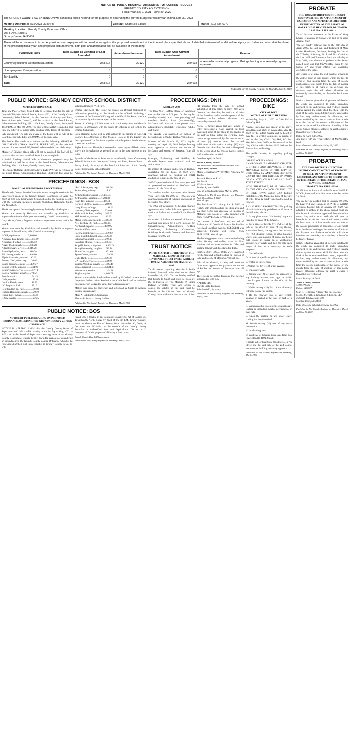NOTICE OF PUBLIC HEARING - AMENDMENT OF CURRENT BUDGET
GRUNDY COUNTY AG EXTENSION
Fiscal Year July 1, 2021 - June 30, 2022
| The GRUNDY COUNTY AG EXTENSION will conduct a public hearing for the purpose of amending the current budget for fiscal year ending June 30, 2022 | | | | |
| Meeting Date/Time: 5/16/2022 05:30 PM | | Contact: Shari Sell Bakker | | Phone: (319) 824-6979 |
| Meeting Location: Grundy County Extension Office 703 F Ave., Suite 1 Grundy Center, IA 50638 | | | | |
| There will be no increase in taxes. Any residents or taxpayers will be heard for or against the proposed amendment at the time and place specified above. A detailed statement of: additional receipts, cash balances on hand at the close of the preceding fiscal year, and proposed disbursements, both past and anticipated, will be available at the hearing. | | | | |
| EXPENDITURES | Total Budget as Certified or Last Amended | Amendment Increase | Total Budget After Current Amendment | Reason |
| County Agricultural Extension Education | 253,513 | 26,120 | 279,633 | Increased educational program offerings leading to increased program expenses |
| Unemployment Compensation | 0 | 0 | 0 | |
| Tort Liability | 0 | 0 | 0 | |
| Total | 253,513 | 26,120 | 279,633 | |
Published in The Grundy Register on Thursday, May 5, 2022
PUBLIC NOTICE: GRUNDY CENTER SCHOOL DISTRICT
NOTICE OF BOND SALE
Time and Place of Sale: Sealed bids or electronic bids for the sale of General Obligation School Bonds, Series 2022, of the Grundy Center Community School District, in the Counties of Grundy and Tama, State of Iowa (the "Issuer"), will be received at the Board Room, Administration Building, 1301 12th Street, Grundy Center, Iowa, until 10:30 P.M. on May 18, 2022. The bids will be publicly opened at that time and referred for action at the meeting of the Board of Directors.
Sale and Award: The sale and award of the bonds will be held at the Board meeting scheduled at 5:00 P.M. on the same date.
The Bonds: The bonds to be offered are the following: GENERAL OBLIGATION SCHOOL BONDS, SERIES 2022, in the principal amount of not to exceed $12,990,000 to be dated the date of delivery.
Manner of Bidding: Open bids will not be received. No bid will be received after the time specified above for receiving bids.
• Sealed Bidding: Sealed bids or electronic proposals may be submitted and will be received at the Board Room, Administration Building, 1301 12th Street, Grundy Center, Iowa.
• Electronic Bidding: Electronic bids via PARITY® will be received at the Board Room, Administration Building. Electronic bids must be submitted through PARITY®.
Official Statement: The Issuer has issued an Official Statement of information pertaining to the Bonds to be offered, including a statement of the Terms of Offering and an Official Bid Form, which is incorporated by reference as a part of this notice.
Terms of Offering: All bids must be in conformity with and the sale must be in accordance with the Terms of Offering as set forth in the Official Statement.
Legal Opinion: Bonds will be sold subject to the opinion of Ahlers & Cooney, P.C., Attorneys of Des Moines, Iowa, as to the legality and their opinion will be furnished together with the printed bonds without cost to the purchaser.
Rights Reserved: The right is reserved to reject any or all bids, and to waive any irregularities as deemed to be in the best interests of the public.
By order of the Board of Directors of the Grundy Center Community School District in the Counties of Grundy and Tama, State of Iowa.
Becky Smith, Secretary of the Board of Directors of the Grundy Center Community School District
Published in The Grundy Register on Thursday, May 5, 2022
PROCEEDINGS: BOS
BOARD OF SUPERVISORS PROCEEDINGS
The Grundy County Board of Supervisors met in regular session in the Supervisors' room at the Grundy County Courthouse on April 25, 2022, at 9:00 a.m. Chairperson Schildroth called the meeting to order with the following members present: Vandehaar, Halverson, Smith, and Nederhoff.
The Board opened the meeting by reciting the Pledge of Allegiance.
Motion was made by Halverson and seconded by Vandehaar to approve the minutes of the previous meeting. Carried unanimously.
Gary Mauer, County Engineer, reviewed department matters with the Board.
Motion was made by Vandehaar and seconded by Smith to approve payment of the following bills (Carried unanimously):
ACES, equipment ............2,896.00
Agsource Lab, landfill exp.....107.00
Aguantage FS, fuel ..........4,366.52
Airgas USA, supplies..........256.28
Alliant Energy, service.....3,119.28
Baum Hydraulics, parts ......189.78
BH County, med exp ..........140.00
Blythe Sanitation, service.....80.00
Brown, Chad, reimb exp .......30.00
Canon Financial, maint ........139.37
Central Distrib, supplies .......334.00
Century Link, service .............57.13
Cooley Pumping, service.......78.57
Ecolab, service .......................74.15
Galls, supplies .........................52.49
Gordon Flesch, maint ..........169.77
GC Engineer, fuel ..................671.71
Heartland Co-op, fuel ..............40.18
Hudson Hardware, supplies......29.22
Huber, Carl, mileage ...............16.00
IRUA, service ..........................22.25
ISACA Treas, mtg exp ............210.00
James, Gary, mileage ..............15.00
JD Construction, maint .....7,897.33
JD Financial, supplies.......1,283.33
Kahn Tile, supplies ..............429.36
Korkien Electric, maint...........289.00
Lang, Katie, mileage ..................48.00
Lattimer, Chris, supplies ........228.98
McDowell & Sons, hauling ....525.00
Mid American, service ............10.65
Miller-Buck, Janetta, mile ......306.00
New Century FS, fuel........5,245.65
Northland, supplies ................139.95
Premier Office, maint ...............24.89
Racom, maintenance ...............939.02
Rural Landfill, landfill exp .....502.90
Schumacher, maint .................202.33
Secretary of State, fees ..........190.43
Stogdill, Jason, equipment ......8,500.00
StoreyKenworthy, supplies .....785.70
Times-Citizen, pub ..................121.68
Tyson Comm, service ................53.50
UMB Bank, fees .....................600.00
UP Health, services ................330.00
Verizon Wireless, service ......1,307.48
Visa, equipment ......................6,634.18
Windstream, service .................204.98
Ziegler, repairs.......................4,060.75
Motion was made by Smith and seconded by Nederhoff to approve the Corporate Authorization Resolution for GNB Bank and to authorize the chairperson to sign the same. Carried unanimously.
Motion was made by Halverson and seconded by Smith to adjourn. Carried unanimously.
Mark A. Schildroth, Chairperson
Rhonda R. Deters, County Auditor
Published in The Grundy Register on Thursday, May 5, 2022
PUBLIC NOTICE: BOS
NOTICE OF PUBLIC HEARING ON PROPOSED ORDINANCE AMENDING THE GRUNDY COUNTY ZONING ORDINANCE
NOTICE IS HEREBY GIVEN, that the Grundy County Board of Supervisors will hold a public hearing on the 9th day of May, 2022, at 9:00 a.m. in the Board of Supervisors meeting room of the Grundy County Courthouse, Grundy Center, Iowa, for purposes of considering an amendment to the Grundy County Zoning Ordinance whereby the following described real estate situated in Grundy County, Iowa, to-wit:
Parcel 716-B located in the Southeast Quarter (SE ¼) of Section 35, Township 86 North, Range 17, West of the 5th P.M., Grundy County, Iowa, as shown on Plat of Survey filed November 30, 2021, as Document No. 2021-2941 of the records of the Grundy County Recorder be reclassified from A-1 Agricultural District to C-Commercial for the purpose of allowing a data center.
Grundy County Board Of Supervisors
Published in The Grundy Register on Thursday, May 5, 2022
PROCEEDINGS: DNH
APRIL 20, 2022
The Dike-New Hartford Board of Education met on this date at 5:00 p.m. for the regular monthly meeting with Lotts presiding and members Badker, Lehr (electronically), McCarter and Petersen. Also present were administrators Stockdale, Druvenga, Petullo and Testor.
The agenda was approved on motion of McCarter and second of Badker. Vote all aye.
Minutes of the March 23, 2022 regular meeting and April 13, 2022 budget hearing were approved as written on motion of McCarter and second of Petersen. Vote all aye.
Principal, Technology and Building & Grounds Reports were reviewed with no action taken.
On motion of Petersen and second of Badker, candidates for the Class of 2022 were approved subject to meeting all DNH graduation requirements. Vote all aye.
2022-23 proposed school fees were approved as presented on motion of McCarter and second of Lehr. Vote all aye.
The student teacher agreement with Buena Vista University for 2022-23 - 2024-25 was approved on motion of Petersen and second of McCarter. Vote all aye.
The 2022-23 swimming & bowling sharing agreement with Cedar Falls was approved on motion of Badker and second of Lehr. Vote all aye.
On motion of Badker and second of Petersen, approval was given for a 3.5% increase for Superintendent, Administrators, At-Risk Coordinator, Technology Coordinator, Buildings & Grounds Director and Business Manager for 2022-23.
TRUST NOTICE
IN THE MATTER OF THE TRUST: THE MARCELLE P. SMITH DUFORD REVOCABLE TRUST DATED APRIL 13, 1993, AS AMENDED ON MARCH 21, 1997
To all persons regarding Marcelle P. Smith Duford, deceased, who died on or about December 26, 2002. You are hereby notified that Jessica R. Smith and Cody L. Roos are the co-trustees of The Marcelle P. Smith Duford Revocable Trust. Any action to contest the validity of the trust must be brought in the District Court of Grundy County, Iowa, within the later to occur of four (4) months from the date of second publication of this notice or thirty (30) days from the date of mailing this notice to all heirs of the decedent settlor and the spouse of the decedent settlor whose identities are reasonably ascertainable.
Notice is further given that any person or entity possessing a claim against the trust must mail proof of the claim to the trustee at the address listed below via certified mail, return receipt requested, by the later to occur of four (4) months from the second publication of this notice or thirty (30) days from the date of mailing this notice if required or the claim shall be forever barred unless paid or otherwise satisfied.
Dated on April 19, 2022.
Jessica R Smith, Trustee
The Marcelle P. Smith Duford Revocable Trust
Cody L Roos, Trustee
Maria L. Hartman, #AT0010467, Attorney for Trustee
Sweet & Hartman, PLC
PO Box B
305 Main Street
Reinbeck, Iowa 50669
Date of second publication: May 5, 2022
Published in The Grundy Register on Thursday, April 28, and May 5, 2022
Vote all aye.
The bid from H2I Group for $17,600 to replace both scoreboards in the Elem gym and add shot clocks was approved on motion of McCarter and second of Lehr. Funding will come from PPEL/SAVE. Vote all aye.
On motion of McCarter and second of Badker, the bid from Mall Experts for Resilite two sided wrestling mats for $54,664.84 was approved. Funding will come from PPEL/SAVE. Vote all aye.
The building project work continues including paint, flooring and ceiling work in New Hartford and the west addition in Dike, and parking lot dirt work has started in Dike.
Policies 303.1, 406.5, 604.6 were approved for the first and second reading on motion of Lehr and second of McCarter. Vote all aye.
Bills of the General, Activity and Nutrition funds were approved for payment on motion of Badker and second of Petersen. Vote all aye.
There being no further business, the meeting adjourned at 6:30 p.m.
APPROVED:
Christa Lotts, President
Julie Merfeld, Secretary
Published in The Grundy Register on Thursday, May 5, 2022
PROCEEDINGS: DIKE
CITY OF DIKE
NOTICE OF PUBLIC HEARING
Wednesday, May 11, 2022 at 7:10 PM at Dike City Hall
Anyone interested may appear at the above stated time and place on Wednesday, May 11, 2022 for the public hearing and be heard or may file in written comments in person or mail to the City Clerk, City Hall, PO Box 186, Dike, Iowa 50624 to be received in the City Clerk's office before 12:00 PM on the date set for said hearing.
The public hearing is regarding parking changes:
ORDINANCE NO. 1-2022
AN ORDINANCE AMENDING CHAPTER 5, STREETS AND SIDEWALKS, OF THE MUNICIPAL CODE OF THE CITY OF DIKE, IOWA BY AMENDING SECTIONS 5.2.2 TO PROHIBIT PARKING ON PARTS OF COUNTRY CLUB LANE AND EAST STATE STREET.
NOW, THEREFORE, BE IT ORDAINED BY THE CITY COUNCIL OF THE CITY OF DIKE, IOWA: Section 5.2.2, Parking Prohibited, of the Municipal Code of the City of Dike, Iowa is hereby amended to read as follows:
5.2.2 PARKING PROHIBITED: The parking of vehicles is hereby prohibited at all times in the following places:
A. At any place where "No Parking" signs are installed by order of the Council.
B. For a space of twenty-five (25) feet at the side of the street in front of any theater, auditorium, hotel, having more than twenty-five (25) sleeping rooms, or other building where large assemblages of people are being held except in taking on or discharging passengers or freight and then for only such length of time as is necessary for such purposes.
C. On a sidewalk.
D. In front of a public or private driveway.
E. Within an intersection.
F. Within five (5) feet of a fire hydrant.
G. On a crosswalk.
H. Within ten (10) feet upon the approach to any flashing beacon, stop sign, or traffic control signal located at the side of the roadway.
I. Within twenty (20) feet of the driveway entrance to any fire station.
J. On the roadway side of any vehicle stopped or parked at the edge or curb of a street.
K. Within an alley except while expeditiously loading or unloading freight, merchandise, or materials.
L. Upon the parking on any street where curbing has been installed.
M. Within twenty (20) feet of any street intersection.
N. In a loading zone.
O. West side of Country Club Lane from Fox Ridge Road to 160th Street.
P. North side of East State Street between 7th Street and the east side of the golf course maintenance building driveway approach.
Published in The Grundy Register on Thursday, May 5, 2022
PROBATE
THE IOWA DISTRICT COURT GRUNDY COUNTY NOTICE OF APPOINTMENT OF EXECUTOR AND NOTICE TO CREDITORS
IN THE MATTER OF THE ESTATE OF MARY LOUISE HENDERSON, DECEASED
CASE NO.: ESPR102612
To All Persons Interested in the Estate of Mary Louise Henderson, Deceased, who died on or about April 2, 2022:
You are hereby notified that on the 26th day of April, 2022, the Last Will and Testament of Mary Louise Henderson, Deceased, bearing the date of the 27th day of January, 2015, and First Codicil to the Last Will and Testament dated the 4th day of May, 2016, was admitted to probate in the above-named court and that MidWestOne Bank by Jim Carey, VP and Trust Officer, was appointed executor of the estate.
Any claim to set aside the will must be brought in the district court of said county within the later to occur of four months from the date of second publication or one month from the date of mailing of this notice to all heirs of the decedent and devisees under the will whose identities are reasonably ascertainable, or thereafter be forever barred.
Notice is further given that all persons indebted to the estate are requested to make immediate payment to the undersigned, and creditors having claims against the estate shall file them with the clerk of the above named district court, as provided by law, duly authenticated, for allowance, and unless so filed by the later to occur of four months from the date of the second publication of this notice or one month from the date of mailing of this notice (unless otherwise allowed or paid) a claim is thereafter forever barred.
Dated on April 27th, 2022.
Jim Carey, VP and Trust Officer of MidWestOne Bank
Date of second publication: May 12, 2022
Published in The Grundy Register on Thursday, May 5, and May 12, 2022
PROBATE
THE IOWA DISTRICT COURT FOR GRUNDY COUNTY NOTICE OF PROBATE OF WILL, OF APPOINTMENT OF EXECUTOR, AND NOTICE TO CREDITORS
IN THE ESTATE OF THE ESTATE OF JANE E. WOOD, DECEASED
PROBATE NO. ESPR102589
To All Persons Interested in the Estate of JANE E. WOOD, Deceased, who died on or about December 24, 2021:
You are hereby notified that on January 10, 2022 the Last Will and Testament of JANE E. WOOD, deceased, bearing date of January 30, 2020, was admitted to probate in the above named court and that James R. Wood was appointed Executor of the estate. Any action to set aside the will must be brought in the district court of said county within the later to occur of four months from the date of the second publication of this notice or one month from the date of mailing of this notice to all heirs of the decedent and devisees under the will whose identities are reasonably ascertainable, or thereafter be forever barred.
Notice is further given that all persons indebted to the estate are requested to make immediate payment to the undersigned, and creditors having claims against the estate shall file them with the clerk of the above named district court, as provided by law, duly authenticated, for allowance, and unless so filed by the later to occur of four months from the second publication of this notice or one month from the date of mailing of this notice (unless otherwise allowed or paid) a claim is thereafter forever barred.
Dated January 19, 2022
James R. Wood, Executor
14492 270th Street
Eldora, IA 50627
Sean K. Heitmann, Attorney for the Executor
Moore, McKibben, Goodman & Lorenz, LLP
26 South 1st Ave, Suite 302
Marshalltown, IA 50158
Date of second publication: May 12, 2022
Published in The Grundy Register on Thursday, May 5, and May 12, 2022